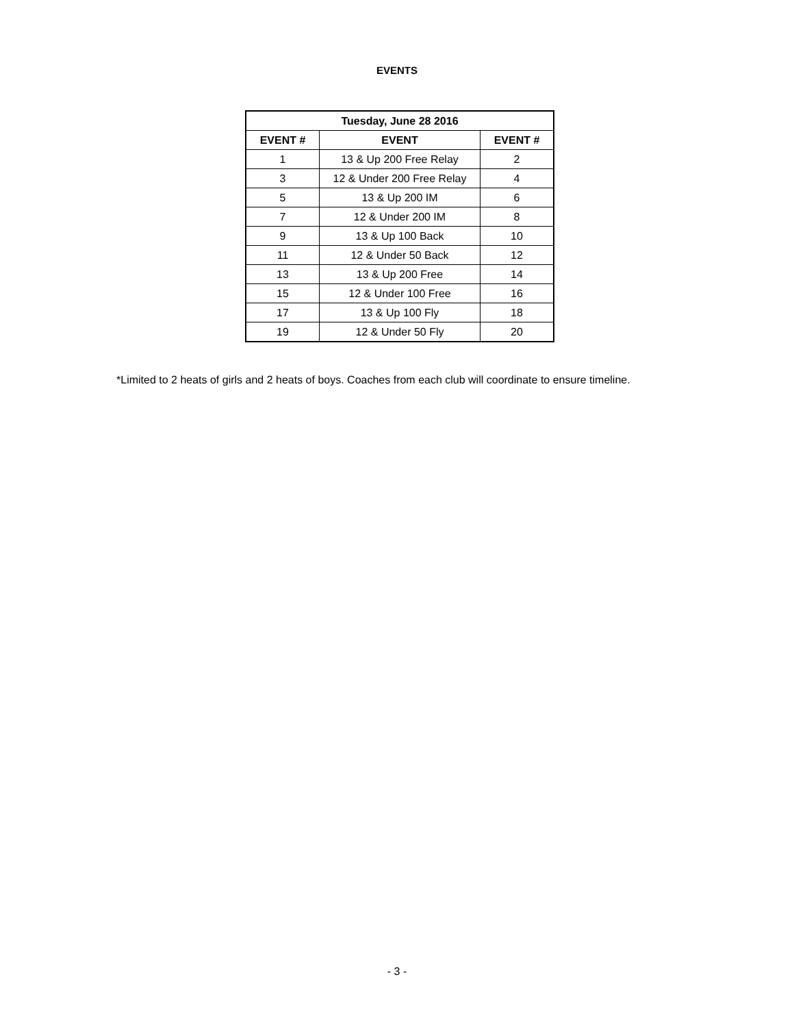EVENTS
| Tuesday, June 28 2016 | | |
| --- | --- | --- |
| EVENT # | EVENT | EVENT # |
| 1 | 13 & Up 200 Free Relay | 2 |
| 3 | 12 & Under 200 Free Relay | 4 |
| 5 | 13 & Up 200 IM | 6 |
| 7 | 12 & Under 200 IM | 8 |
| 9 | 13 & Up 100 Back | 10 |
| 11 | 12 & Under 50 Back | 12 |
| 13 | 13 & Up 200 Free | 14 |
| 15 | 12 & Under 100 Free | 16 |
| 17 | 13 & Up 100 Fly | 18 |
| 19 | 12 & Under 50 Fly | 20 |
*Limited to 2 heats of girls and 2 heats of boys. Coaches from each club will coordinate to ensure timeline.
- 3 -